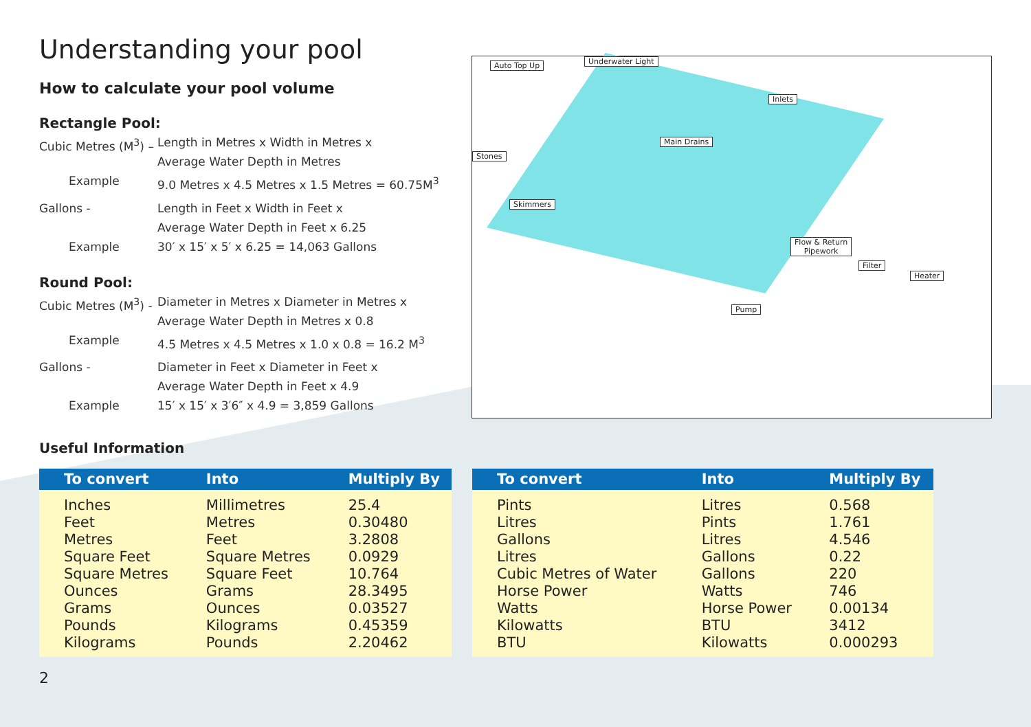Understanding your pool
How to calculate your pool volume
Rectangle Pool:
Cubic Metres (M<sup>3</sup>) –
Length in Metres x Width in Metres x
Average Water Depth in Metres
Example 9.0 Metres x 4.5 Metres x 1.5 Metres = 60.75M<sup>3</sup>
Gallons - Length in Feet x Width in Feet x
Average Water Depth in Feet x 6.25
Example 30′ x 15′ x 5′ x 6.25 = 14,063 Gallons
Round Pool:
Cubic Metres (M<sup>3</sup>) -
Diameter in Metres x Diameter in Metres x
Average Water Depth in Metres x 0.8
Example 4.5 Metres x 4.5 Metres x 1.0 x 0.8 = 16.2 M<sup>3</sup>
Gallons - Diameter in Feet x Diameter in Feet x
Average Water Depth in Feet x 4.9
Example 15′ x 15′ x 3′6″ x 4.9 = 3,859 Gallons
Useful Information
Auto Top Up Underwater Light
Inlets
Stones
Main Drains
Skimmers
Flow & Return
Pipework
Filter
Heater
Pump
| To convert | Into | Multiply By |
| --- | --- | --- |
| Inches | Millimetres | 25.4 |
| Feet | Metres | 0.30480 |
| Metres | Feet | 3.2808 |
| Square Feet | Square Metres | 0.0929 |
| Square Metres | Square Feet | 10.764 |
| Ounces | Grams | 28.3495 |
| Grams | Ounces | 0.03527 |
| Pounds | Kilograms | 0.45359 |
| Kilograms | Pounds | 2.20462 |
| To convert | Into | Multiply By |
| --- | --- | --- |
| Pints | Litres | 0.568 |
| Litres | Pints | 1.761 |
| Gallons | Litres | 4.546 |
| Litres | Gallons | 0.22 |
| Cubic Metres of Water | Gallons | 220 |
| Horse Power | Watts | 746 |
| Watts | Horse Power | 0.00134 |
| Kilowatts | BTU | 3412 |
| BTU | Kilowatts | 0.000293 |
2